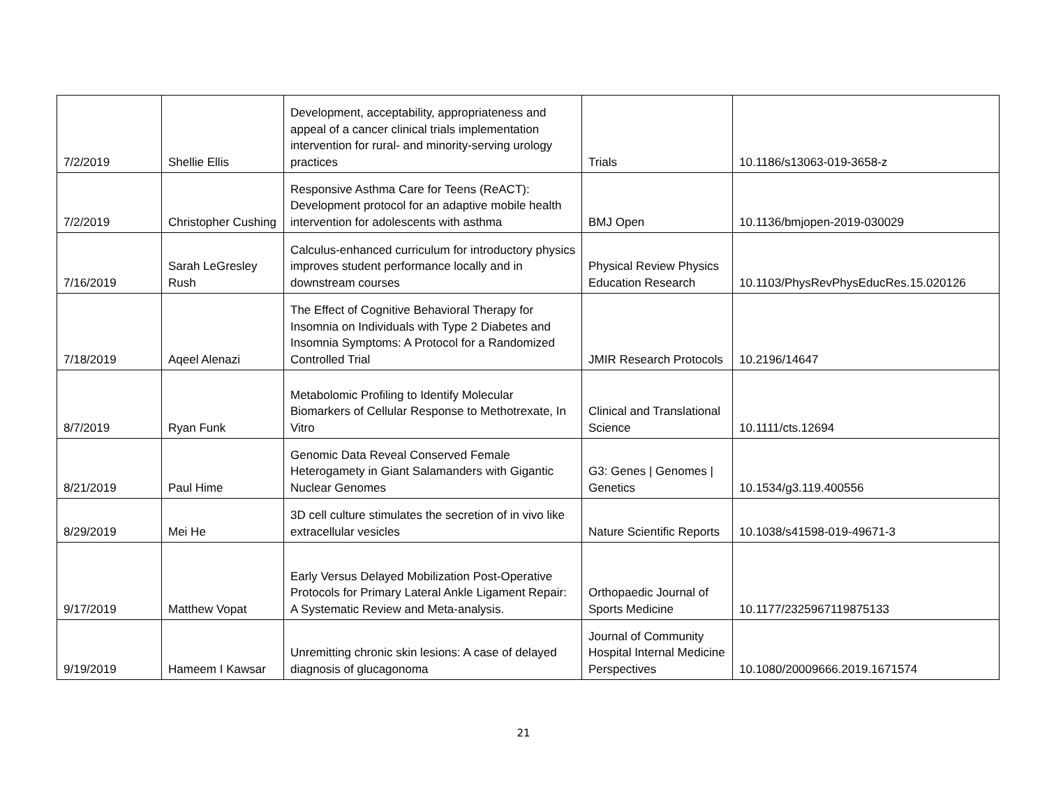| 7/2/2019 | Shellie Ellis | Development, acceptability, appropriateness and appeal of a cancer clinical trials implementation intervention for rural- and minority-serving urology practices | Trials | 10.1186/s13063-019-3658-z |
| 7/2/2019 | Christopher Cushing | Responsive Asthma Care for Teens (ReACT): Development protocol for an adaptive mobile health intervention for adolescents with asthma | BMJ Open | 10.1136/bmjopen-2019-030029 |
| 7/16/2019 | Sarah LeGresley Rush | Calculus-enhanced curriculum for introductory physics improves student performance locally and in downstream courses | Physical Review Physics Education Research | 10.1103/PhysRevPhysEducRes.15.020126 |
| 7/18/2019 | Aqeel Alenazi | The Effect of Cognitive Behavioral Therapy for Insomnia on Individuals with Type 2 Diabetes and Insomnia Symptoms: A Protocol for a Randomized Controlled Trial | JMIR Research Protocols | 10.2196/14647 |
| 8/7/2019 | Ryan Funk | Metabolomic Profiling to Identify Molecular Biomarkers of Cellular Response to Methotrexate, In Vitro | Clinical and Translational Science | 10.1111/cts.12694 |
| 8/21/2019 | Paul Hime | Genomic Data Reveal Conserved Female Heterogamety in Giant Salamanders with Gigantic Nuclear Genomes | G3: Genes / Genomes / Genetics | 10.1534/g3.119.400556 |
| 8/29/2019 | Mei He | 3D cell culture stimulates the secretion of in vivo like extracellular vesicles | Nature Scientific Reports | 10.1038/s41598-019-49671-3 |
| 9/17/2019 | Matthew Vopat | Early Versus Delayed Mobilization Post-Operative Protocols for Primary Lateral Ankle Ligament Repair: A Systematic Review and Meta-analysis. | Orthopaedic Journal of Sports Medicine | 10.1177/2325967119875133 |
| 9/19/2019 | Hameem I Kawsar | Unremitting chronic skin lesions: A case of delayed diagnosis of glucagonoma | Journal of Community Hospital Internal Medicine Perspectives | 10.1080/20009666.2019.1671574 |
21